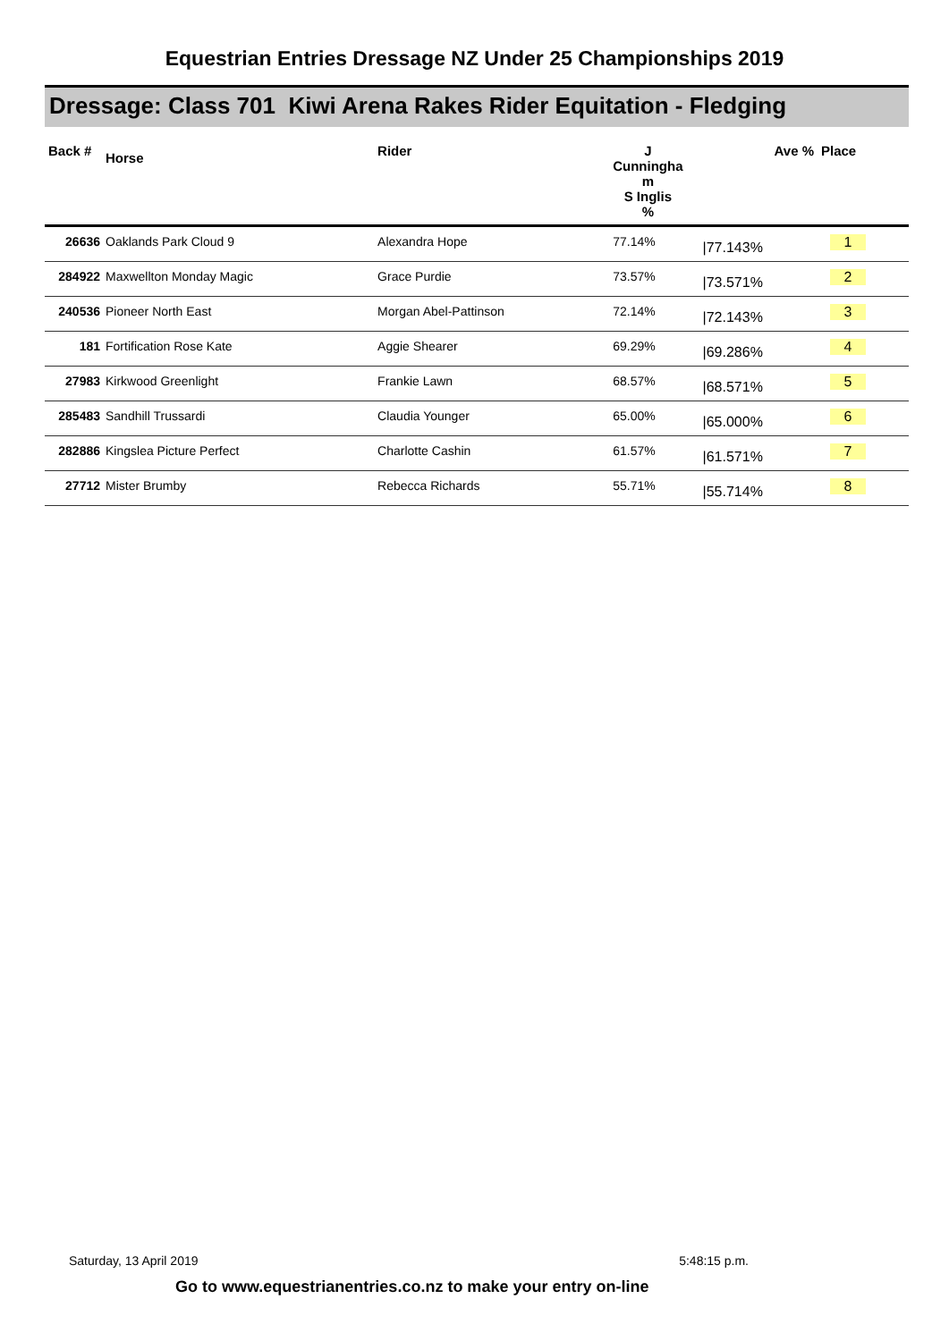Equestrian Entries Dressage NZ Under 25 Championships 2019
Dressage: Class 701 Kiwi Arena Rakes Rider Equitation - Fledging
| Back # | Horse | Rider | J Cunningha m S Inglis % | | Ave % | Place |
| --- | --- | --- | --- | --- | --- | --- |
| 26636 | Oaklands Park Cloud 9 | Alexandra Hope | 77.14% | | /77.143% | 1 |
| 284922 | Maxwellton Monday Magic | Grace Purdie | 73.57% | | /73.571% | 2 |
| 240536 | Pioneer North East | Morgan Abel-Pattinson | 72.14% | | /72.143% | 3 |
| 181 | Fortification Rose Kate | Aggie Shearer | 69.29% | | /69.286% | 4 |
| 27983 | Kirkwood Greenlight | Frankie Lawn | 68.57% | | /68.571% | 5 |
| 285483 | Sandhill Trussardi | Claudia Younger | 65.00% | | /65.000% | 6 |
| 282886 | Kingslea Picture Perfect | Charlotte Cashin | 61.57% | | /61.571% | 7 |
| 27712 | Mister Brumby | Rebecca Richards | 55.71% | | /55.714% | 8 |
Saturday, 13 April 2019 5:48:15 p.m.
Go to www.equestrianentries.co.nz to make your entry on-line